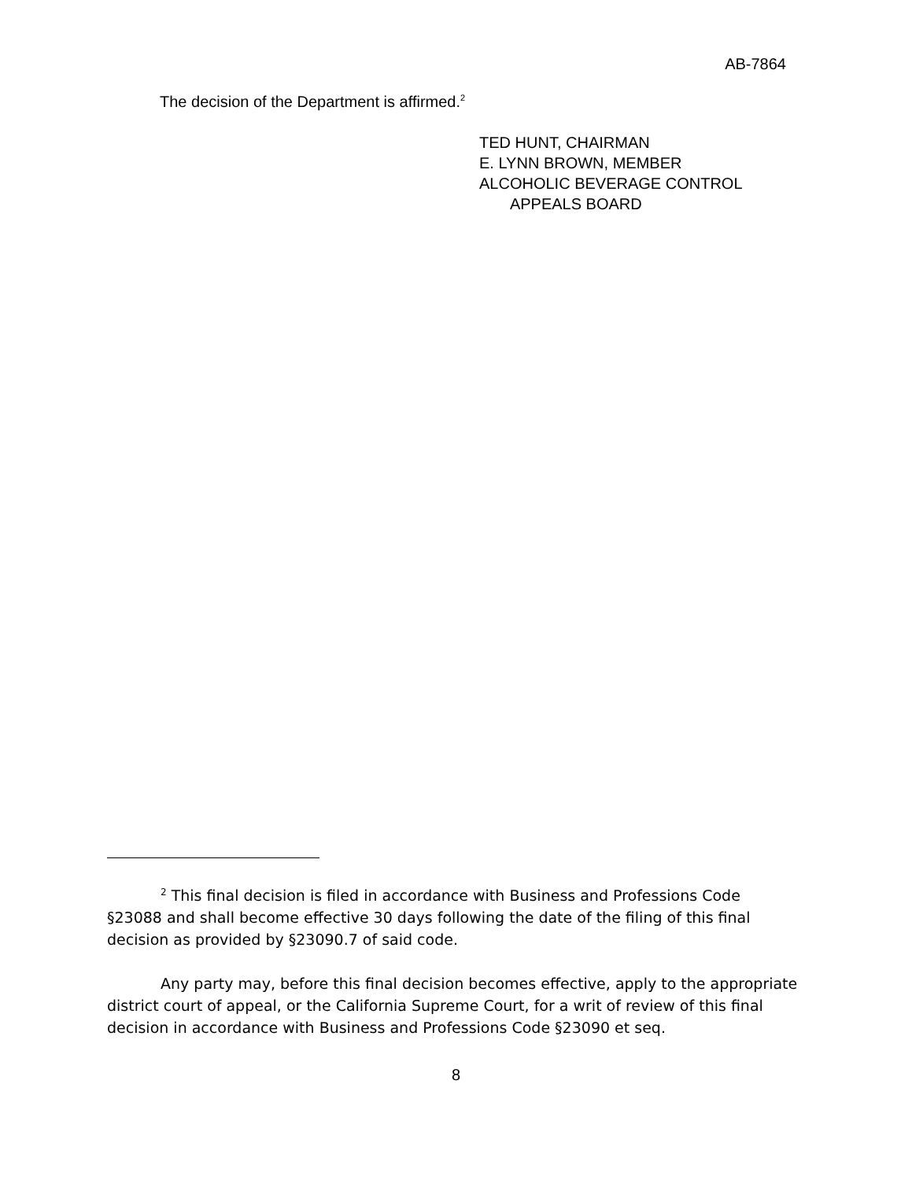AB-7864
The decision of the Department is affirmed.<sup>2</sup>
TED HUNT, CHAIRMAN
E. LYNN BROWN, MEMBER
ALCOHOLIC BEVERAGE CONTROL
APPEALS BOARD
<sup>2</sup> This final decision is filed in accordance with Business and Professions Code §23088 and shall become effective 30 days following the date of the filing of this final decision as provided by §23090.7 of said code.
Any party may, before this final decision becomes effective, apply to the appropriate district court of appeal, or the California Supreme Court, for a writ of review of this final decision in accordance with Business and Professions Code §23090 et seq.
8